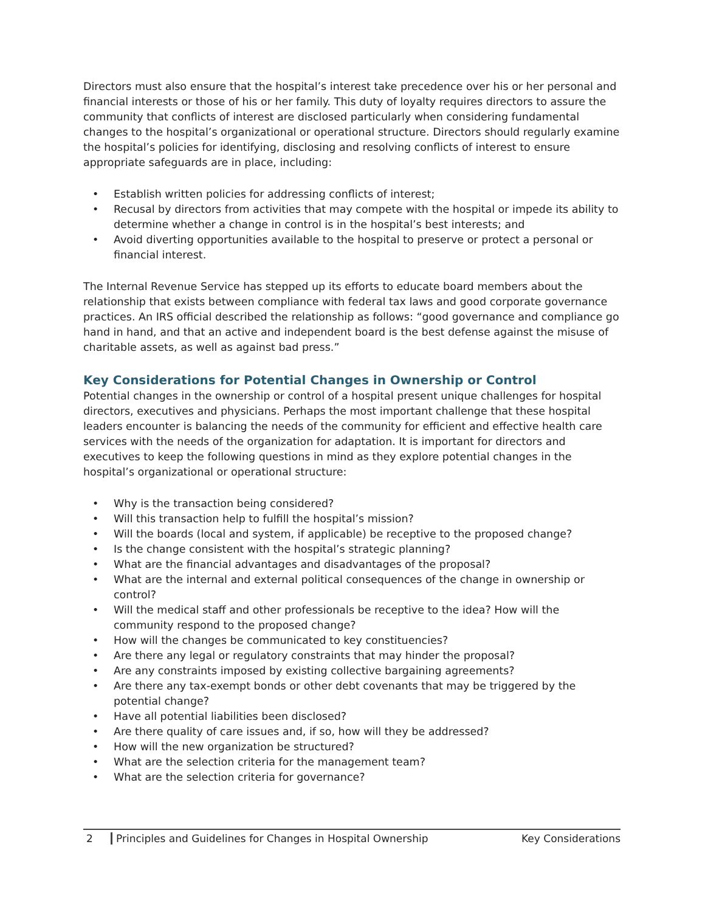Directors must also ensure that the hospital’s interest take precedence over his or her personal and financial interests or those of his or her family. This duty of loyalty requires directors to assure the community that conflicts of interest are disclosed particularly when considering fundamental changes to the hospital’s organizational or operational structure. Directors should regularly examine the hospital’s policies for identifying, disclosing and resolving conflicts of interest to ensure appropriate safeguards are in place, including:
• Establish written policies for addressing conflicts of interest;
• Recusal by directors from activities that may compete with the hospital or impede its ability to determine whether a change in control is in the hospital’s best interests; and
• Avoid diverting opportunities available to the hospital to preserve or protect a personal or financial interest.
The Internal Revenue Service has stepped up its efforts to educate board members about the relationship that exists between compliance with federal tax laws and good corporate governance practices. An IRS official described the relationship as follows: “good governance and compliance go hand in hand, and that an active and independent board is the best defense against the misuse of charitable assets, as well as against bad press.”
Key Considerations for Potential Changes in Ownership or Control
Potential changes in the ownership or control of a hospital present unique challenges for hospital directors, executives and physicians. Perhaps the most important challenge that these hospital leaders encounter is balancing the needs of the community for efficient and effective health care services with the needs of the organization for adaptation. It is important for directors and executives to keep the following questions in mind as they explore potential changes in the hospital’s organizational or operational structure:
• Why is the transaction being considered?
• Will this transaction help to fulfill the hospital’s mission?
• Will the boards (local and system, if applicable) be receptive to the proposed change?
• Is the change consistent with the hospital’s strategic planning?
• What are the financial advantages and disadvantages of the proposal?
• What are the internal and external political consequences of the change in ownership or control?
• Will the medical staff and other professionals be receptive to the idea? How will the community respond to the proposed change?
• How will the changes be communicated to key constituencies?
• Are there any legal or regulatory constraints that may hinder the proposal?
• Are any constraints imposed by existing collective bargaining agreements?
• Are there any tax-exempt bonds or other debt covenants that may be triggered by the potential change?
• Have all potential liabilities been disclosed?
• Are there quality of care issues and, if so, how will they be addressed?
• How will the new organization be structured?
• What are the selection criteria for the management team?
• What are the selection criteria for governance?
2 Principles and Guidelines for Changes in Hospital Ownership Key Considerations